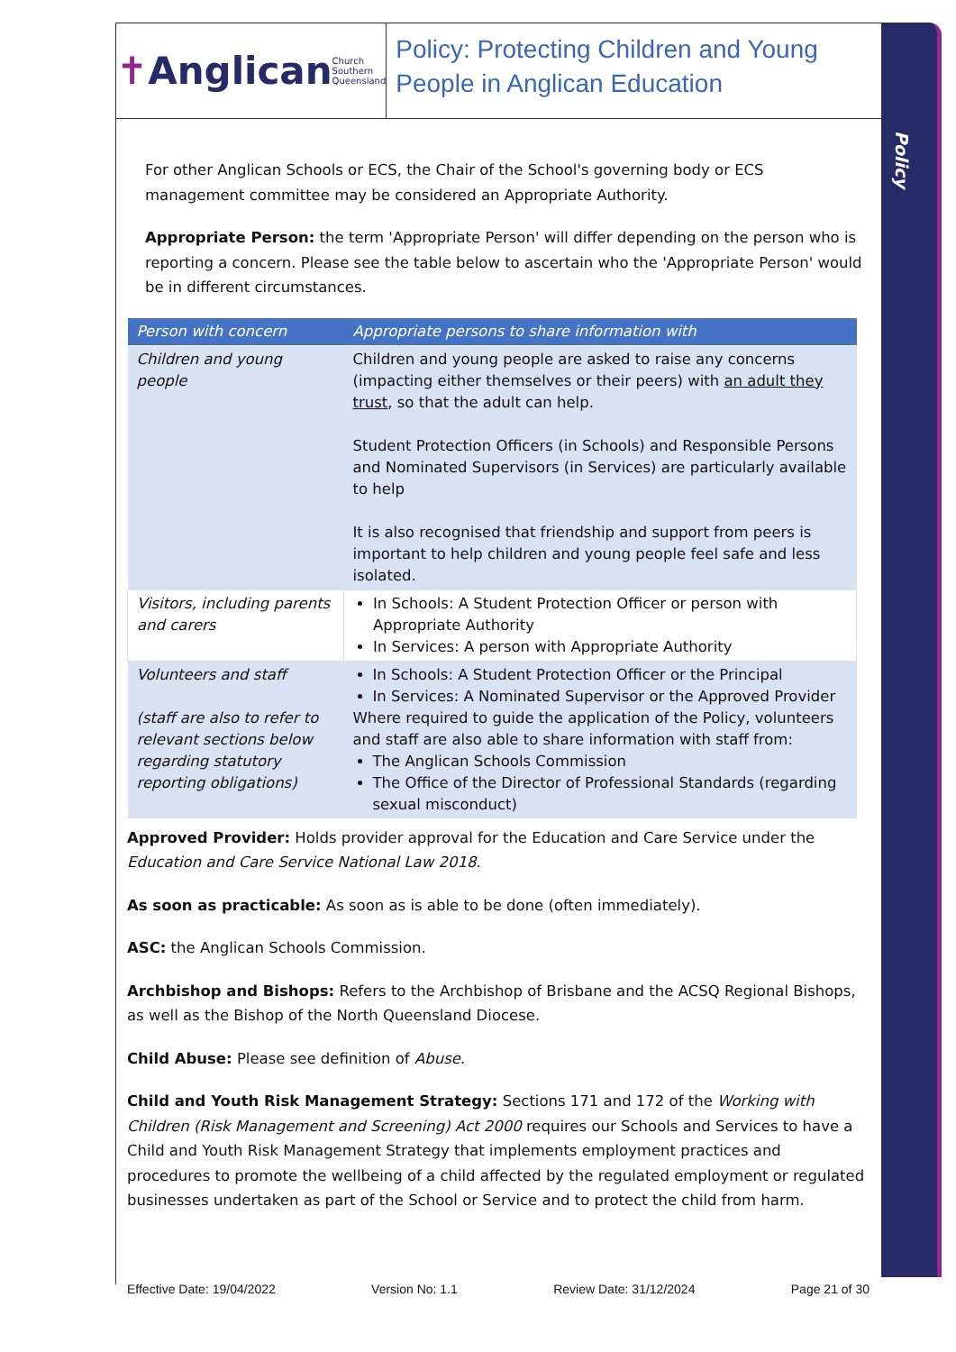Policy
✝ Anglican Church Southern Queensland
Policy: Protecting Children and Young People in Anglican Education
For other Anglican Schools or ECS, the Chair of the School's governing body or ECS management committee may be considered an Appropriate Authority.
Appropriate Person: the term 'Appropriate Person' will differ depending on the person who is reporting a concern. Please see the table below to ascertain who the 'Appropriate Person' would be in different circumstances.
| Person with concern | Appropriate persons to share information with |
| --- | --- |
| Children and young people | Children and young people are asked to raise any concerns (impacting either themselves or their peers) with an adult they trust , so that the adult can help. Student Protection Officers (in Schools) and Responsible Persons and Nominated Supervisors (in Services) are particularly available to help It is also recognised that friendship and support from peers is important to help children and young people feel safe and less isolated. |
| Visitors, including parents and carers | In Schools: A Student Protection Officer or person with Appropriate Authority In Services: A person with Appropriate Authority |
| Volunteers and staff (staff are also to refer to relevant sections below regarding statutory reporting obligations) | In Schools: A Student Protection Officer or the Principal In Services: A Nominated Supervisor or the Approved Provider Where required to guide the application of the Policy, volunteers and staff are also able to share information with staff from: The Anglican Schools Commission The Office of the Director of Professional Standards (regarding sexual misconduct) |
Approved Provider: Holds provider approval for the Education and Care Service under the Education and Care Service National Law 2018.
As soon as practicable: As soon as is able to be done (often immediately).
ASC: the Anglican Schools Commission.
Archbishop and Bishops: Refers to the Archbishop of Brisbane and the ACSQ Regional Bishops, as well as the Bishop of the North Queensland Diocese.
Child Abuse: Please see definition of Abuse.
Child and Youth Risk Management Strategy: Sections 171 and 172 of the Working with Children (Risk Management and Screening) Act 2000 requires our Schools and Services to have a Child and Youth Risk Management Strategy that implements employment practices and procedures to promote the wellbeing of a child affected by the regulated employment or regulated businesses undertaken as part of the School or Service and to protect the child from harm.
Effective Date: 19/04/2022 Version No: 1.1 Review Date: 31/12/2024 Page 21 of 30